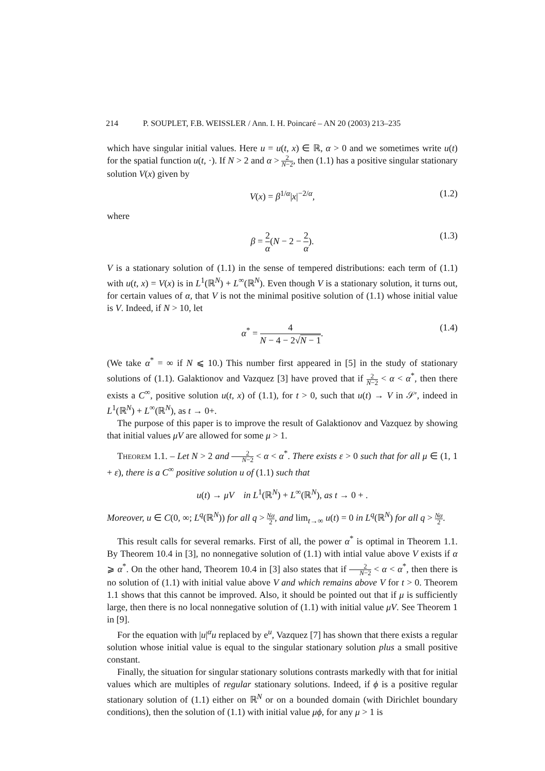214 P. SOUPLET, F.B. WEISSLER / Ann. I. H. Poincaré – AN 20 (2003) 213–235
which have singular initial values. Here u = u(t, x) ∈ ℝ, α > 0 and we sometimes write u(t) for the spatial function u(t, ·). If N > 2 and α > 2 N−2, then (1.1) has a positive singular stationary solution V(x) given by
V(x) = β<sup>1/α</sup>|x|<sup>−2/α</sup>, (1.2)
where
β = 2 α(N − 2 − 2 α). (1.3)
V is a stationary solution of (1.1) in the sense of tempered distributions: each term of (1.1) with u(t, x) = V(x) is in L<sup>1</sup>(ℝ<sup>N</sup>) + L<sup>∞</sup>(ℝ<sup>N</sup>). Even though V is a stationary solution, it turns out, for certain values of α, that V is not the minimal positive solution of (1.1) whose initial value is V. Indeed, if N > 10, let
α<sup>*</sup> = 4 N − 4 − 2√N − 1. (1.4)
(We take α<sup>*</sup> = ∞ if N ⩽ 10.) This number first appeared in [5] in the study of stationary solutions of (1.1). Galaktionov and Vazquez [3] have proved that if 2 N−2 < α < α<sup>*</sup>, then there exists a C<sup>∞</sup>, positive solution u(t, x) of (1.1), for t > 0, such that u(t) → V in 𝒮′, indeed in L<sup>1</sup>(ℝ<sup>N</sup>) + L<sup>∞</sup>(ℝ<sup>N</sup>), as t → 0+.
The purpose of this paper is to improve the result of Galaktionov and Vazquez by showing that initial values μV are allowed for some μ > 1.
Theorem 1.1. – Let N > 2 and 2 N−2 < α < α<sup>*</sup>. There exists ε > 0 such that for all μ ∈ (1, 1 + ε), there is a C<sup>∞</sup> positive solution u of (1.1) such that
u(t) → μV in L<sup>1</sup>(ℝ<sup>N</sup>) + L<sup>∞</sup>(ℝ<sup>N</sup>), as t → 0 + .
Moreover, u ∈ C(0, ∞; L<sup>q</sup>(ℝ<sup>N</sup>)) for all q > Nα 2, and lim<sub>t→∞</sub> u(t) = 0 in L<sup>q</sup>(ℝ<sup>N</sup>) for all q > Nα 2.
This result calls for several remarks. First of all, the power α<sup>*</sup> is optimal in Theorem 1.1. By Theorem 10.4 in [3], no nonnegative solution of (1.1) with intial value above V exists if α ⩾ α<sup>*</sup>. On the other hand, Theorem 10.4 in [3] also states that if 2 N−2 < α < α<sup>*</sup>, then there is no solution of (1.1) with initial value above V and which remains above V for t > 0. Theorem 1.1 shows that this cannot be improved. Also, it should be pointed out that if μ is sufficiently large, then there is no local nonnegative solution of (1.1) with initial value μV. See Theorem 1 in [9].
For the equation with |u|<sup>α</sup>u replaced by e<sup>u</sup>, Vazquez [7] has shown that there exists a regular solution whose initial value is equal to the singular stationary solution plus a small positive constant.
Finally, the situation for singular stationary solutions contrasts markedly with that for initial values which are multiples of regular stationary solutions. Indeed, if ϕ is a positive regular stationary solution of (1.1) either on ℝ<sup>N</sup> or on a bounded domain (with Dirichlet boundary conditions), then the solution of (1.1) with initial value μϕ, for any μ > 1 is